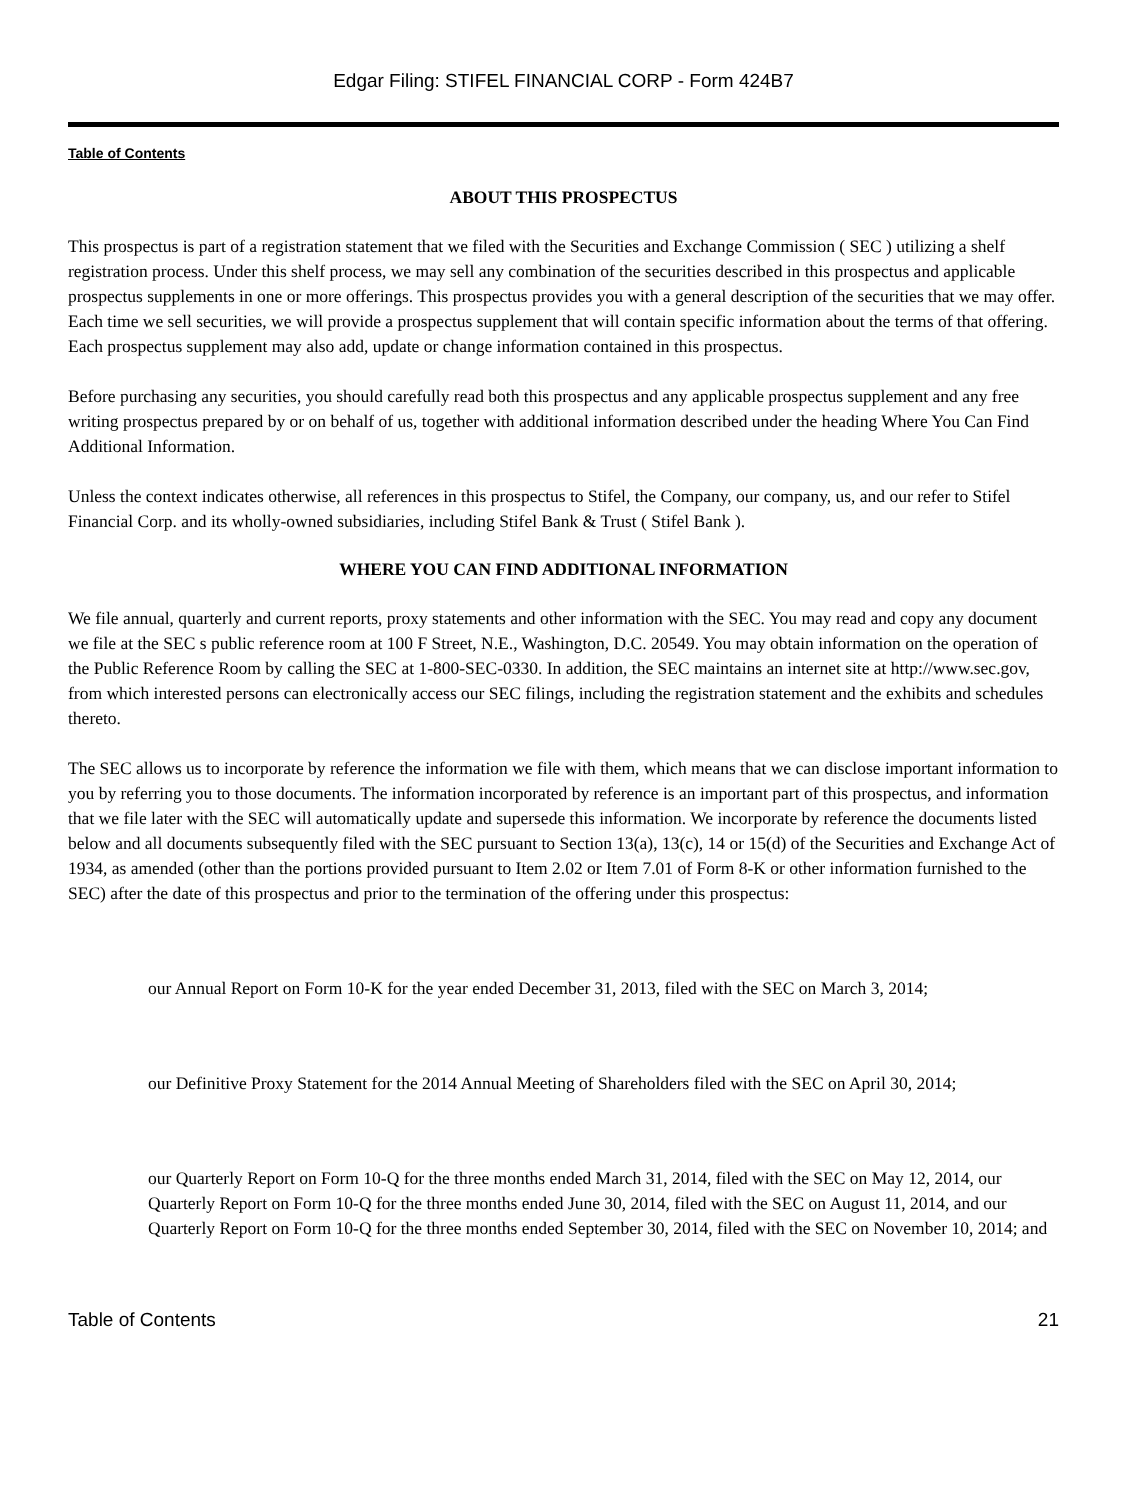Edgar Filing: STIFEL FINANCIAL CORP - Form 424B7
Table of Contents
ABOUT THIS PROSPECTUS
This prospectus is part of a registration statement that we filed with the Securities and Exchange Commission ( SEC ) utilizing a shelf registration process. Under this shelf process, we may sell any combination of the securities described in this prospectus and applicable prospectus supplements in one or more offerings. This prospectus provides you with a general description of the securities that we may offer. Each time we sell securities, we will provide a prospectus supplement that will contain specific information about the terms of that offering. Each prospectus supplement may also add, update or change information contained in this prospectus.
Before purchasing any securities, you should carefully read both this prospectus and any applicable prospectus supplement and any free writing prospectus prepared by or on behalf of us, together with additional information described under the heading Where You Can Find Additional Information.
Unless the context indicates otherwise, all references in this prospectus to Stifel, the Company, our company, us, and our refer to Stifel Financial Corp. and its wholly-owned subsidiaries, including Stifel Bank & Trust ( Stifel Bank ).
WHERE YOU CAN FIND ADDITIONAL INFORMATION
We file annual, quarterly and current reports, proxy statements and other information with the SEC. You may read and copy any document we file at the SEC s public reference room at 100 F Street, N.E., Washington, D.C. 20549. You may obtain information on the operation of the Public Reference Room by calling the SEC at 1-800-SEC-0330. In addition, the SEC maintains an internet site at http://www.sec.gov, from which interested persons can electronically access our SEC filings, including the registration statement and the exhibits and schedules thereto.
The SEC allows us to incorporate by reference the information we file with them, which means that we can disclose important information to you by referring you to those documents. The information incorporated by reference is an important part of this prospectus, and information that we file later with the SEC will automatically update and supersede this information. We incorporate by reference the documents listed below and all documents subsequently filed with the SEC pursuant to Section 13(a), 13(c), 14 or 15(d) of the Securities and Exchange Act of 1934, as amended (other than the portions provided pursuant to Item 2.02 or Item 7.01 of Form 8-K or other information furnished to the SEC) after the date of this prospectus and prior to the termination of the offering under this prospectus:
our Annual Report on Form 10-K for the year ended December 31, 2013, filed with the SEC on March 3, 2014;
our Definitive Proxy Statement for the 2014 Annual Meeting of Shareholders filed with the SEC on April 30, 2014;
our Quarterly Report on Form 10-Q for the three months ended March 31, 2014, filed with the SEC on May 12, 2014, our Quarterly Report on Form 10-Q for the three months ended June 30, 2014, filed with the SEC on August 11, 2014, and our Quarterly Report on Form 10-Q for the three months ended September 30, 2014, filed with the SEC on November 10, 2014; and
Table of Contents 21